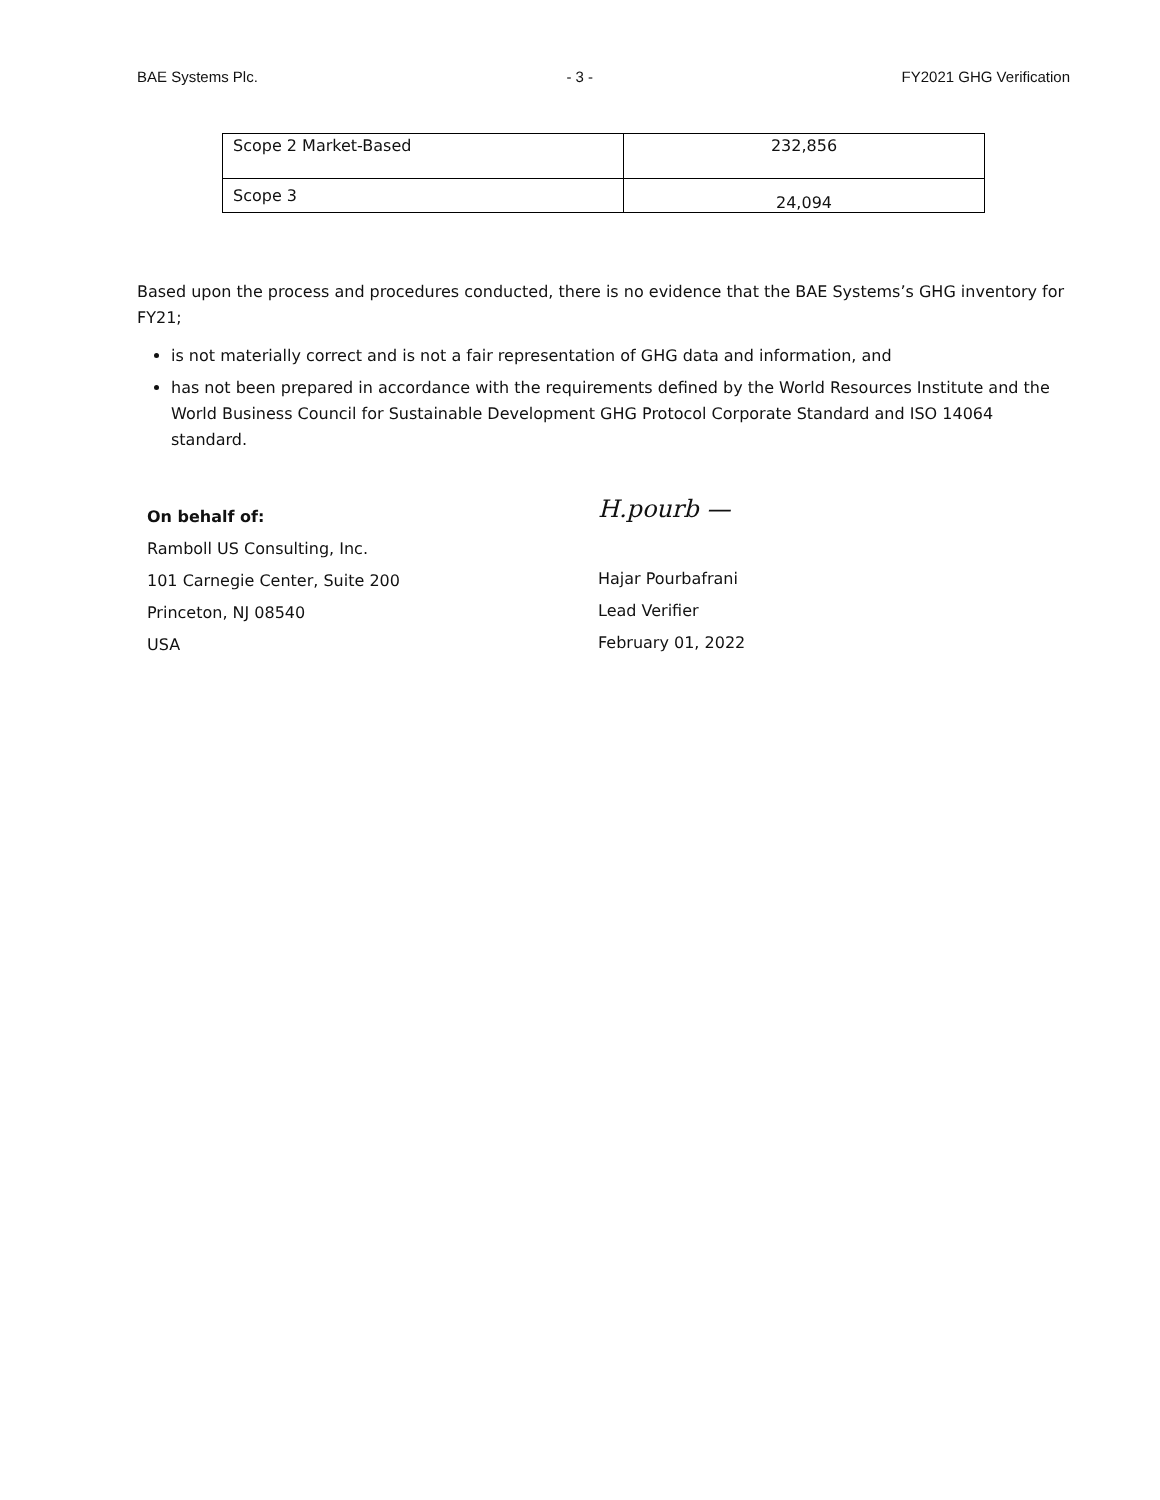BAE Systems Plc. - 3 - FY2021 GHG Verification
| Scope 2 Market-Based | 232,856 |
| Scope 3 | 24,094 |
Based upon the process and procedures conducted, there is no evidence that the BAE Systems’s GHG inventory for FY21;
is not materially correct and is not a fair representation of GHG data and information, and
has not been prepared in accordance with the requirements defined by the World Resources Institute and the World Business Council for Sustainable Development GHG Protocol Corporate Standard and ISO 14064 standard.
On behalf of:
Ramboll US Consulting, Inc.
101 Carnegie Center, Suite 200
Princeton, NJ 08540
USA
H.pourb —
Hajar Pourbafrani
Lead Verifier
February 01, 2022